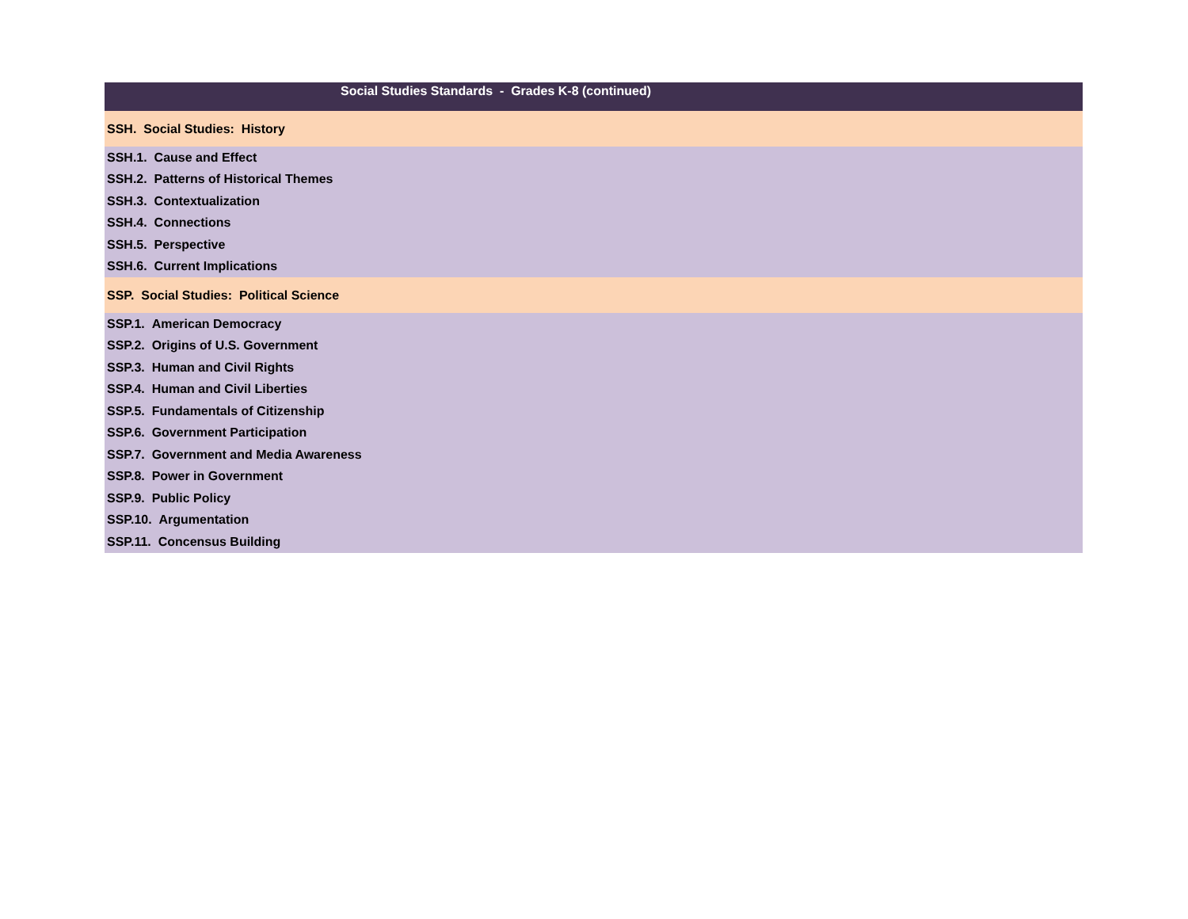| Social Studies Standards - Grades K-8 (continued) |
| --- |
| SSH. Social Studies: History |
| SSH.1. Cause and Effect |
| SSH.2. Patterns of Historical Themes |
| SSH.3. Contextualization |
| SSH.4. Connections |
| SSH.5. Perspective |
| SSH.6. Current Implications |
| SSP. Social Studies: Political Science |
| SSP.1. American Democracy |
| SSP.2. Origins of U.S. Government |
| SSP.3. Human and Civil Rights |
| SSP.4. Human and Civil Liberties |
| SSP.5. Fundamentals of Citizenship |
| SSP.6. Government Participation |
| SSP.7. Government and Media Awareness |
| SSP.8. Power in Government |
| SSP.9. Public Policy |
| SSP.10. Argumentation |
| SSP.11. Concensus Building |